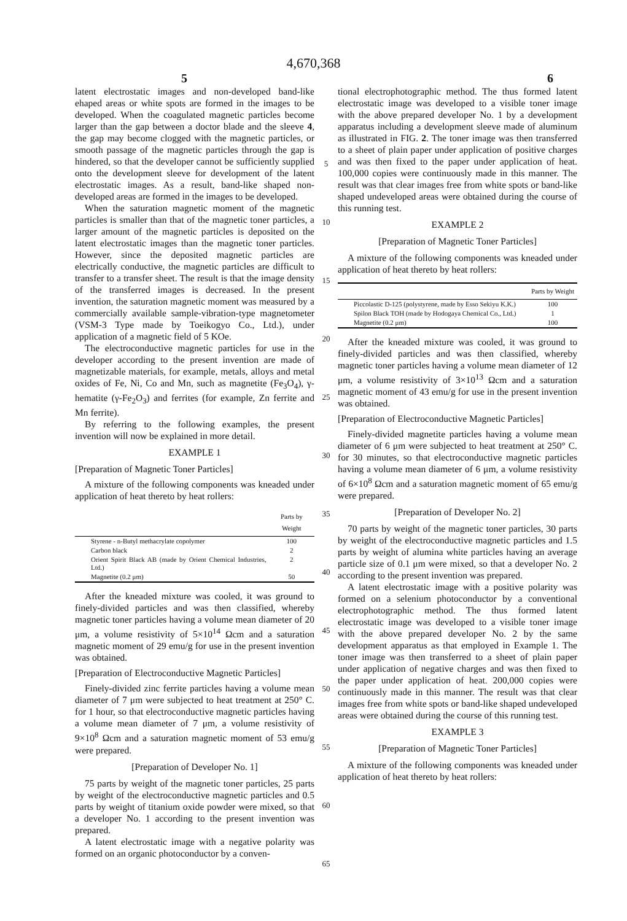4,670,368
5 6
latent electrostatic images and non-developed band-like ehaped areas or white spots are formed in the images to be developed. When the coagulated magnetic particles become larger than the gap between a doctor blade and the sleeve 4, the gap may become clogged with the magnetic particles, or smooth passage of the magnetic particles through the gap is hindered, so that the developer cannot be sufficiently supplied onto the development sleeve for development of the latent electrostatic images. As a result, band-like shaped non-developed areas are formed in the images to be developed.
When the saturation magnetic moment of the magnetic particles is smaller than that of the magnetic toner particles, a larger amount of the magnetic particles is deposited on the latent electrostatic images than the magnetic toner particles. However, since the deposited magnetic particles are electrically conductive, the magnetic particles are difficult to transfer to a transfer sheet. The result is that the image density of the transferred images is decreased. In the present invention, the saturation magnetic moment was measured by a commercially available sample-vibration-type magnetometer (VSM-3 Type made by Toeikogyo Co., Ltd.), under application of a magnetic field of 5 KOe.
The electroconductive magnetic particles for use in the developer according to the present invention are made of magnetizable materials, for example, metals, alloys and metal oxides of Fe, Ni, Co and Mn, such as magnetite (Fe<sub>3</sub>O<sub>4</sub>), γ-hematite (γ-Fe<sub>2</sub>O<sub>3</sub>) and ferrites (for example, Zn ferrite and Mn ferrite).
By referring to the following examples, the present invention will now be explained in more detail.
EXAMPLE 1
[Preparation of Magnetic Toner Particles]
A mixture of the following components was kneaded under application of heat thereto by heat rollers:
| | Parts by Weight |
| --- | --- |
| Styrene - n-Butyl methacrylate copolymer | 100 |
| Carbon black | 2 |
| Orient Spirit Black AB (made by Orient Chemical Industries, Ltd.) | 2 |
| Magnetite (0.2 μm) | 50 |
After the kneaded mixture was cooled, it was ground to finely-divided particles and was then classified, whereby magnetic toner particles having a volume mean diameter of 20 μm, a volume resistivity of 5×10<sup>14</sup> Ωcm and a saturation magnetic moment of 29 emu/g for use in the present invention was obtained.
[Preparation of Electroconductive Magnetic Particles]
Finely-divided zinc ferrite particles having a volume mean diameter of 7 μm were subjected to heat treatment at 250° C. for 1 hour, so that electroconductive magnetic particles having a volume mean diameter of 7 μm, a volume resistivity of 9×10<sup>8</sup> Ωcm and a saturation magnetic moment of 53 emu/g were prepared.
[Preparation of Developer No. 1]
75 parts by weight of the magnetic toner particles, 25 parts by weight of the electroconductive magnetic particles and 0.5 parts by weight of titanium oxide powder were mixed, so that a developer No. 1 according to the present invention was prepared.
A latent electrostatic image with a negative polarity was formed on an organic photoconductor by a conven-
5
10
15
20
25
30
35
40
45
50
55
60
65
tional electrophotographic method. The thus formed latent electrostatic image was developed to a visible toner image with the above prepared developer No. 1 by a development apparatus including a development sleeve made of aluminum as illustrated in FIG. 2. The toner image was then transferred to a sheet of plain paper under application of positive charges and was then fixed to the paper under application of heat. 100,000 copies were continuously made in this manner. The result was that clear images free from white spots or band-like shaped undeveloped areas were obtained during the course of this running test.
EXAMPLE 2
[Preparation of Magnetic Toner Particles]
A mixture of the following components was kneaded under application of heat thereto by heat rollers:
| | Parts by Weight |
| --- | --- |
| Piccolastic D-125 (polystyrene, made by Esso Sekiyu K.K.) | 100 |
| Spilon Black TOH (made by Hodogaya Chemical Co., Ltd.) | 1 |
| Magnetite (0.2 μm) | 100 |
After the kneaded mixture was cooled, it was ground to finely-divided particles and was then classified, whereby magnetic toner particles having a volume mean diameter of 12 μm, a volume resistivity of 3×10<sup>13</sup> Ωcm and a saturation magnetic moment of 43 emu/g for use in the present invention was obtained.
[Preparation of Electroconductive Magnetic Particles]
Finely-divided magnetite particles having a volume mean diameter of 6 μm were subjected to heat treatment at 250° C. for 30 minutes, so that electroconductive magnetic particles having a volume mean diameter of 6 μm, a volume resistivity of 6×10<sup>8</sup> Ωcm and a saturation magnetic moment of 65 emu/g were prepared.
[Preparation of Developer No. 2]
70 parts by weight of the magnetic toner particles, 30 parts by weight of the electroconductive magnetic particles and 1.5 parts by weight of alumina white particles having an average particle size of 0.1 μm were mixed, so that a developer No. 2 according to the present invention was prepared.
A latent electrostatic image with a positive polarity was formed on a selenium photoconductor by a conventional electrophotographic method. The thus formed latent electrostatic image was developed to a visible toner image with the above prepared developer No. 2 by the same development apparatus as that employed in Example 1. The toner image was then transferred to a sheet of plain paper under application of negative charges and was then fixed to the paper under application of heat. 200,000 copies were continuously made in this manner. The result was that clear images free from white spots or band-like shaped undeveloped areas were obtained during the course of this running test.
EXAMPLE 3
[Preparation of Magnetic Toner Particles]
A mixture of the following components was kneaded under application of heat thereto by heat rollers: